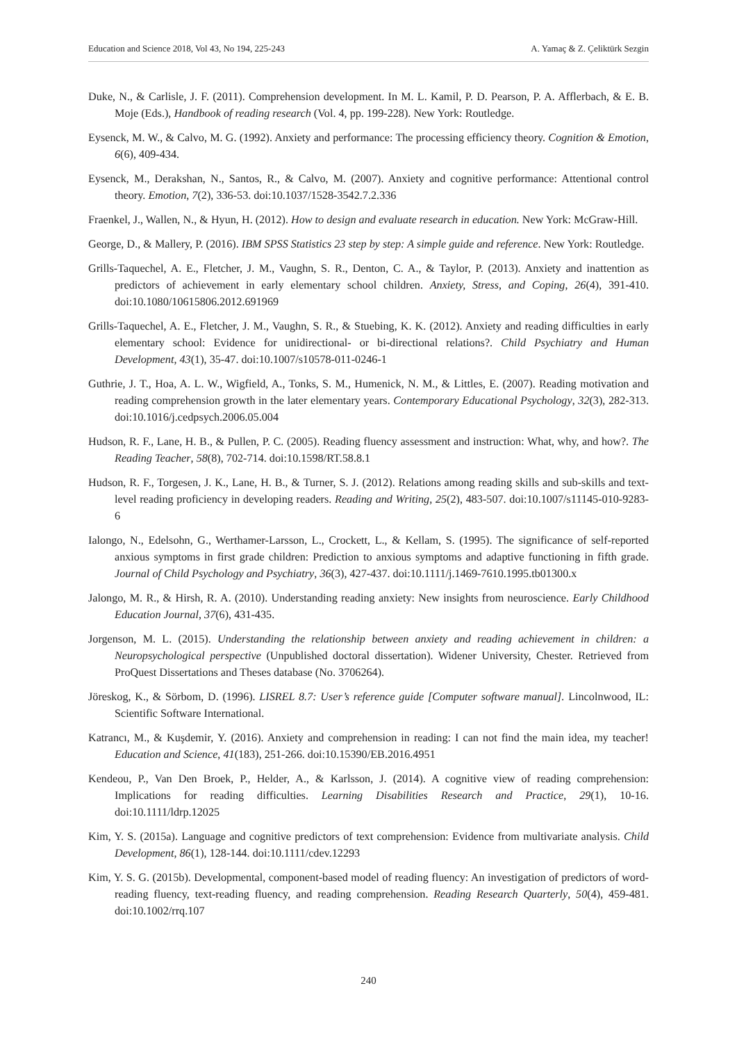Education and Science 2018, Vol 43, No 194, 225-243 A. Yamaç & Z. Çeliktürk Sezgin
Duke, N., & Carlisle, J. F. (2011). Comprehension development. In M. L. Kamil, P. D. Pearson, P. A. Afflerbach, & E. B. Moje (Eds.), Handbook of reading research (Vol. 4, pp. 199-228). New York: Routledge.
Eysenck, M. W., & Calvo, M. G. (1992). Anxiety and performance: The processing efficiency theory. Cognition & Emotion, 6(6), 409-434.
Eysenck, M., Derakshan, N., Santos, R., & Calvo, M. (2007). Anxiety and cognitive performance: Attentional control theory. Emotion, 7(2), 336-53. doi:10.1037/1528-3542.7.2.336
Fraenkel, J., Wallen, N., & Hyun, H. (2012). How to design and evaluate research in education. New York: McGraw-Hill.
George, D., & Mallery, P. (2016). IBM SPSS Statistics 23 step by step: A simple guide and reference. New York: Routledge.
Grills-Taquechel, A. E., Fletcher, J. M., Vaughn, S. R., Denton, C. A., & Taylor, P. (2013). Anxiety and inattention as predictors of achievement in early elementary school children. Anxiety, Stress, and Coping, 26(4), 391-410. doi:10.1080/10615806.2012.691969
Grills-Taquechel, A. E., Fletcher, J. M., Vaughn, S. R., & Stuebing, K. K. (2012). Anxiety and reading difficulties in early elementary school: Evidence for unidirectional- or bi-directional relations?. Child Psychiatry and Human Development, 43(1), 35-47. doi:10.1007/s10578-011-0246-1
Guthrie, J. T., Hoa, A. L. W., Wigfield, A., Tonks, S. M., Humenick, N. M., & Littles, E. (2007). Reading motivation and reading comprehension growth in the later elementary years. Contemporary Educational Psychology, 32(3), 282-313. doi:10.1016/j.cedpsych.2006.05.004
Hudson, R. F., Lane, H. B., & Pullen, P. C. (2005). Reading fluency assessment and instruction: What, why, and how?. The Reading Teacher, 58(8), 702-714. doi:10.1598/RT.58.8.1
Hudson, R. F., Torgesen, J. K., Lane, H. B., & Turner, S. J. (2012). Relations among reading skills and sub-skills and text-level reading proficiency in developing readers. Reading and Writing, 25(2), 483-507. doi:10.1007/s11145-010-9283-6
Ialongo, N., Edelsohn, G., Werthamer-Larsson, L., Crockett, L., & Kellam, S. (1995). The significance of self-reported anxious symptoms in first grade children: Prediction to anxious symptoms and adaptive functioning in fifth grade. Journal of Child Psychology and Psychiatry, 36(3), 427-437. doi:10.1111/j.1469-7610.1995.tb01300.x
Jalongo, M. R., & Hirsh, R. A. (2010). Understanding reading anxiety: New insights from neuroscience. Early Childhood Education Journal, 37(6), 431-435.
Jorgenson, M. L. (2015). Understanding the relationship between anxiety and reading achievement in children: a Neuropsychological perspective (Unpublished doctoral dissertation). Widener University, Chester. Retrieved from ProQuest Dissertations and Theses database (No. 3706264).
Jöreskog, K., & Sörbom, D. (1996). LISREL 8.7: User’s reference guide [Computer software manual]. Lincolnwood, IL: Scientific Software International.
Katrancı, M., & Kuşdemir, Y. (2016). Anxiety and comprehension in reading: I can not find the main idea, my teacher! Education and Science, 41(183), 251-266. doi:10.15390/EB.2016.4951
Kendeou, P., Van Den Broek, P., Helder, A., & Karlsson, J. (2014). A cognitive view of reading comprehension: Implications for reading difficulties. Learning Disabilities Research and Practice, 29(1), 10-16. doi:10.1111/ldrp.12025
Kim, Y. S. (2015a). Language and cognitive predictors of text comprehension: Evidence from multivariate analysis. Child Development, 86(1), 128-144. doi:10.1111/cdev.12293
Kim, Y. S. G. (2015b). Developmental, component-based model of reading fluency: An investigation of predictors of word-reading fluency, text-reading fluency, and reading comprehension. Reading Research Quarterly, 50(4), 459-481. doi:10.1002/rrq.107
240